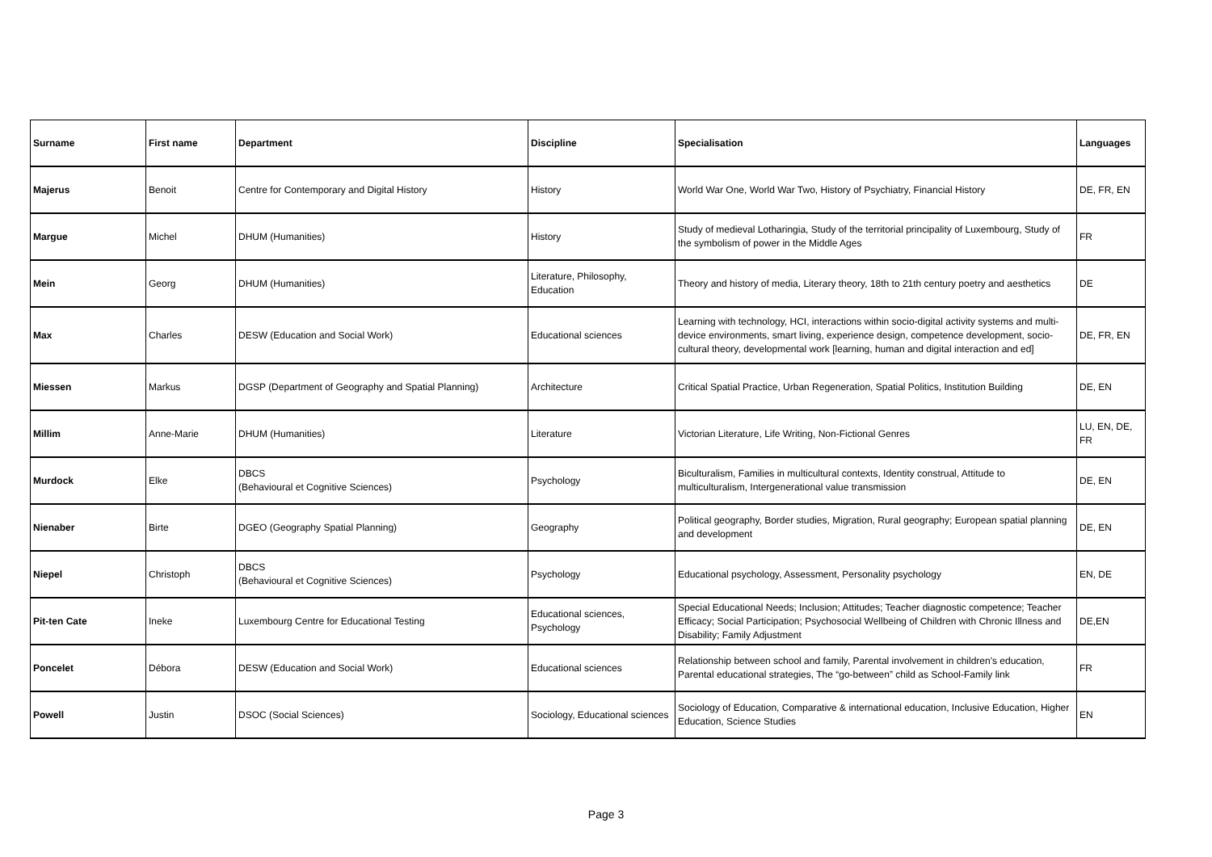| Surname | First name | Department | Discipline | Specialisation | Languages |
| --- | --- | --- | --- | --- | --- |
| Majerus | Benoit | Centre for Contemporary and Digital History | History | World War One, World War Two, History of Psychiatry, Financial History | DE, FR, EN |
| Margue | Michel | DHUM (Humanities) | History | Study of medieval Lotharingia, Study of the territorial principality of Luxembourg, Study of the symbolism of power in the Middle Ages | FR |
| Mein | Georg | DHUM (Humanities) | Literature, Philosophy, Education | Theory and history of media, Literary theory, 18th to 21th century poetry and aesthetics | DE |
| Max | Charles | DESW (Education and Social Work) | Educational sciences | Learning with technology, HCI, interactions within socio-digital activity systems and multi-device environments, smart living, experience design, competence development, socio-cultural theory, developmental work [learning, human and digital interaction and ed] | DE, FR, EN |
| Miessen | Markus | DGSP (Department of Geography and Spatial Planning) | Architecture | Critical Spatial Practice, Urban Regeneration, Spatial Politics, Institution Building | DE, EN |
| Millim | Anne-Marie | DHUM (Humanities) | Literature | Victorian Literature, Life Writing, Non-Fictional Genres | LU, EN, DE, FR |
| Murdock | Elke | DBCS (Behavioural et Cognitive Sciences) | Psychology | Biculturalism, Families in multicultural contexts, Identity construal, Attitude to multiculturalism, Intergenerational value transmission | DE, EN |
| Nienaber | Birte | DGEO (Geography Spatial Planning) | Geography | Political geography, Border studies, Migration, Rural geography; European spatial planning and development | DE, EN |
| Niepel | Christoph | DBCS (Behavioural et Cognitive Sciences) | Psychology | Educational psychology, Assessment, Personality psychology | EN, DE |
| Pit-ten Cate | Ineke | Luxembourg Centre for Educational Testing | Educational sciences, Psychology | Special Educational Needs; Inclusion; Attitudes; Teacher diagnostic competence; Teacher Efficacy; Social Participation; Psychosocial Wellbeing of Children with Chronic Illness and Disability; Family Adjustment | DE,EN |
| Poncelet | Débora | DESW (Education and Social Work) | Educational sciences | Relationship between school and family, Parental involvement in children's education, Parental educational strategies, The “go-between” child as School-Family link | FR |
| Powell | Justin | DSOC (Social Sciences) | Sociology, Educational sciences | Sociology of Education, Comparative & international education, Inclusive Education, Higher Education, Science Studies | EN |
Page 3